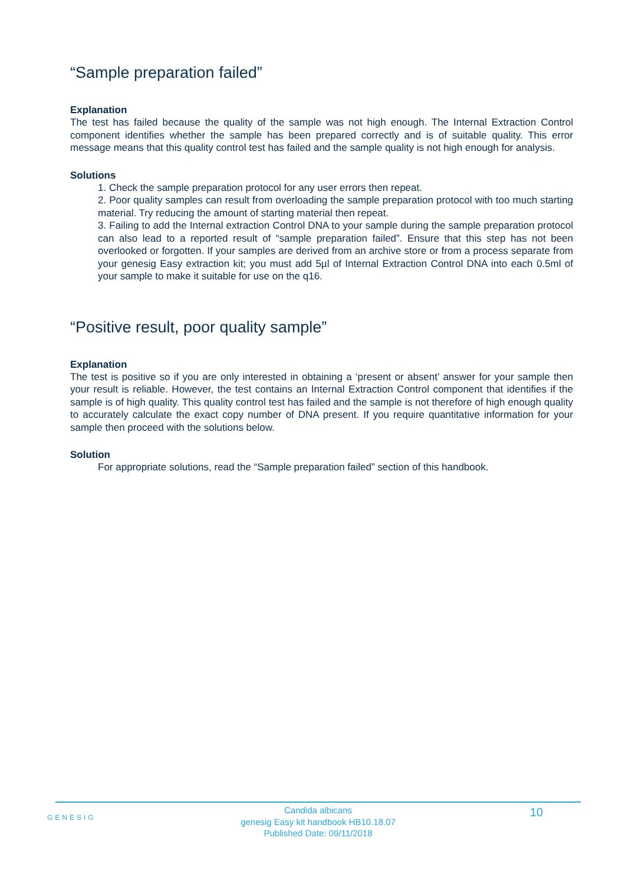“Sample preparation failed”
Explanation
The test has failed because the quality of the sample was not high enough. The Internal Extraction Control component identifies whether the sample has been prepared correctly and is of suitable quality. This error message means that this quality control test has failed and the sample quality is not high enough for analysis.
Solutions
1. Check the sample preparation protocol for any user errors then repeat.
2. Poor quality samples can result from overloading the sample preparation protocol with too much starting material. Try reducing the amount of starting material then repeat.
3. Failing to add the Internal extraction Control DNA to your sample during the sample preparation protocol can also lead to a reported result of “sample preparation failed”. Ensure that this step has not been overlooked or forgotten. If your samples are derived from an archive store or from a process separate from your genesig Easy extraction kit; you must add 5µl of Internal Extraction Control DNA into each 0.5ml of your sample to make it suitable for use on the q16.
“Positive result, poor quality sample”
Explanation
The test is positive so if you are only interested in obtaining a ‘present or absent’ answer for your sample then your result is reliable. However, the test contains an Internal Extraction Control component that identifies if the sample is of high quality. This quality control test has failed and the sample is not therefore of high enough quality to accurately calculate the exact copy number of DNA present. If you require quantitative information for your sample then proceed with the solutions below.
Solution
For appropriate solutions, read the “Sample preparation failed” section of this handbook.
GENESIG
Candida albicans
genesig Easy kit handbook HB10.18.07
Published Date: 09/11/2018
10